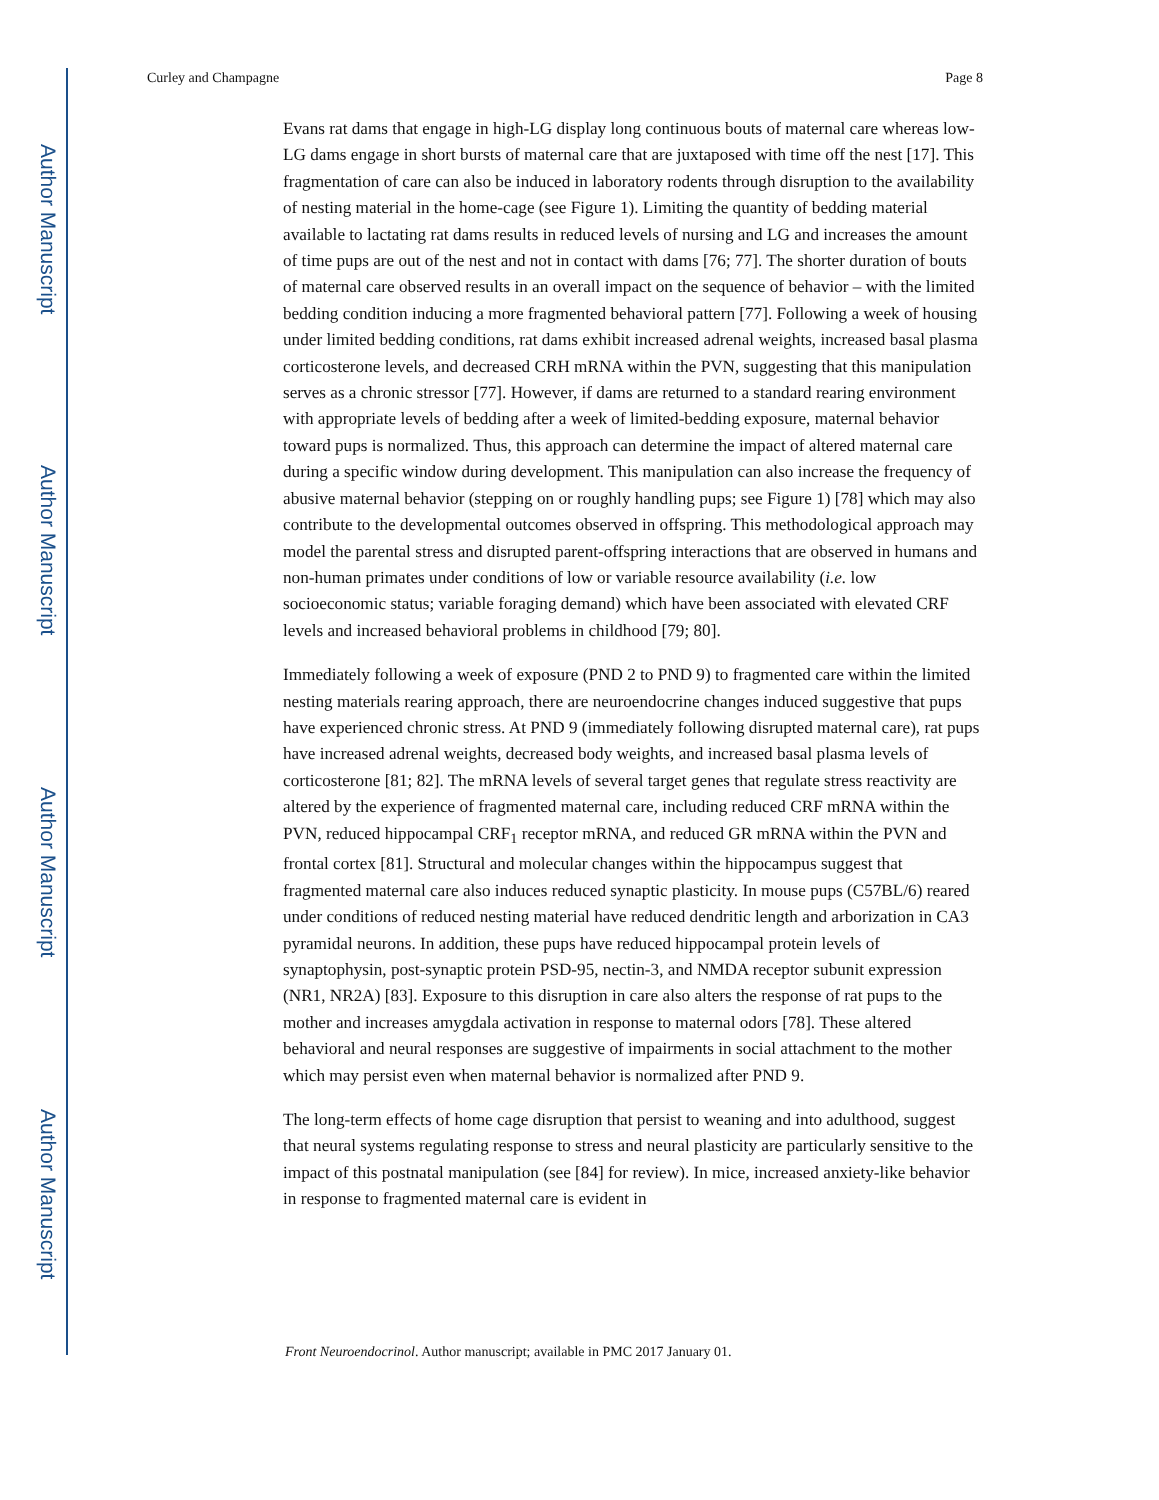Author Manuscript
Author Manuscript
Author Manuscript
Author Manuscript
Curley and Champagne Page 8
Evans rat dams that engage in high-LG display long continuous bouts of maternal care whereas low-LG dams engage in short bursts of maternal care that are juxtaposed with time off the nest [17]. This fragmentation of care can also be induced in laboratory rodents through disruption to the availability of nesting material in the home-cage (see Figure 1). Limiting the quantity of bedding material available to lactating rat dams results in reduced levels of nursing and LG and increases the amount of time pups are out of the nest and not in contact with dams [76; 77]. The shorter duration of bouts of maternal care observed results in an overall impact on the sequence of behavior – with the limited bedding condition inducing a more fragmented behavioral pattern [77]. Following a week of housing under limited bedding conditions, rat dams exhibit increased adrenal weights, increased basal plasma corticosterone levels, and decreased CRH mRNA within the PVN, suggesting that this manipulation serves as a chronic stressor [77]. However, if dams are returned to a standard rearing environment with appropriate levels of bedding after a week of limited-bedding exposure, maternal behavior toward pups is normalized. Thus, this approach can determine the impact of altered maternal care during a specific window during development. This manipulation can also increase the frequency of abusive maternal behavior (stepping on or roughly handling pups; see Figure 1) [78] which may also contribute to the developmental outcomes observed in offspring. This methodological approach may model the parental stress and disrupted parent-offspring interactions that are observed in humans and non-human primates under conditions of low or variable resource availability (i.e. low socioeconomic status; variable foraging demand) which have been associated with elevated CRF levels and increased behavioral problems in childhood [79; 80].
Immediately following a week of exposure (PND 2 to PND 9) to fragmented care within the limited nesting materials rearing approach, there are neuroendocrine changes induced suggestive that pups have experienced chronic stress. At PND 9 (immediately following disrupted maternal care), rat pups have increased adrenal weights, decreased body weights, and increased basal plasma levels of corticosterone [81; 82]. The mRNA levels of several target genes that regulate stress reactivity are altered by the experience of fragmented maternal care, including reduced CRF mRNA within the PVN, reduced hippocampal CRF<sub>1</sub> receptor mRNA, and reduced GR mRNA within the PVN and frontal cortex [81]. Structural and molecular changes within the hippocampus suggest that fragmented maternal care also induces reduced synaptic plasticity. In mouse pups (C57BL/6) reared under conditions of reduced nesting material have reduced dendritic length and arborization in CA3 pyramidal neurons. In addition, these pups have reduced hippocampal protein levels of synaptophysin, post-synaptic protein PSD-95, nectin-3, and NMDA receptor subunit expression (NR1, NR2A) [83]. Exposure to this disruption in care also alters the response of rat pups to the mother and increases amygdala activation in response to maternal odors [78]. These altered behavioral and neural responses are suggestive of impairments in social attachment to the mother which may persist even when maternal behavior is normalized after PND 9.
The long-term effects of home cage disruption that persist to weaning and into adulthood, suggest that neural systems regulating response to stress and neural plasticity are particularly sensitive to the impact of this postnatal manipulation (see [84] for review). In mice, increased anxiety-like behavior in response to fragmented maternal care is evident in
Front Neuroendocrinol. Author manuscript; available in PMC 2017 January 01.